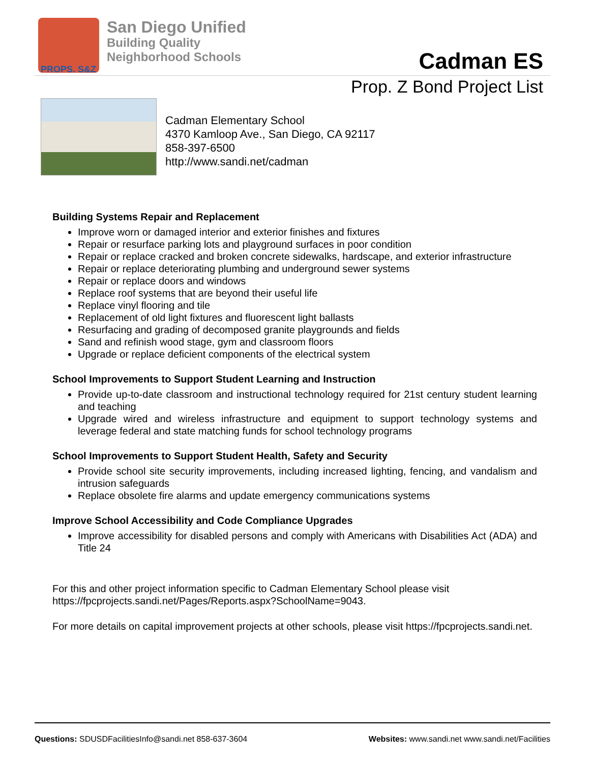PROPS. S&Z
San Diego Unified
Building Quality
Neighborhood Schools
Cadman ES
Prop. Z Bond Project List
Cadman Elementary School
4370 Kamloop Ave., San Diego, CA 92117
858-397-6500
http://www.sandi.net/cadman
Building Systems Repair and Replacement
Improve worn or damaged interior and exterior finishes and fixtures
Repair or resurface parking lots and playground surfaces in poor condition
Repair or replace cracked and broken concrete sidewalks, hardscape, and exterior infrastructure
Repair or replace deteriorating plumbing and underground sewer systems
Repair or replace doors and windows
Replace roof systems that are beyond their useful life
Replace vinyl flooring and tile
Replacement of old light fixtures and fluorescent light ballasts
Resurfacing and grading of decomposed granite playgrounds and fields
Sand and refinish wood stage, gym and classroom floors
Upgrade or replace deficient components of the electrical system
School Improvements to Support Student Learning and Instruction
Provide up-to-date classroom and instructional technology required for 21st century student learning and teaching
Upgrade wired and wireless infrastructure and equipment to support technology systems and leverage federal and state matching funds for school technology programs
School Improvements to Support Student Health, Safety and Security
Provide school site security improvements, including increased lighting, fencing, and vandalism and intrusion safeguards
Replace obsolete fire alarms and update emergency communications systems
Improve School Accessibility and Code Compliance Upgrades
Improve accessibility for disabled persons and comply with Americans with Disabilities Act (ADA) and Title 24
For this and other project information specific to Cadman Elementary School please visit https://fpcprojects.sandi.net/Pages/Reports.aspx?SchoolName=9043.
For more details on capital improvement projects at other schools, please visit https://fpcprojects.sandi.net.
Questions: SDUSDFacilitiesInfo@sandi.net 858-637-3604
Websites: www.sandi.net www.sandi.net/Facilities